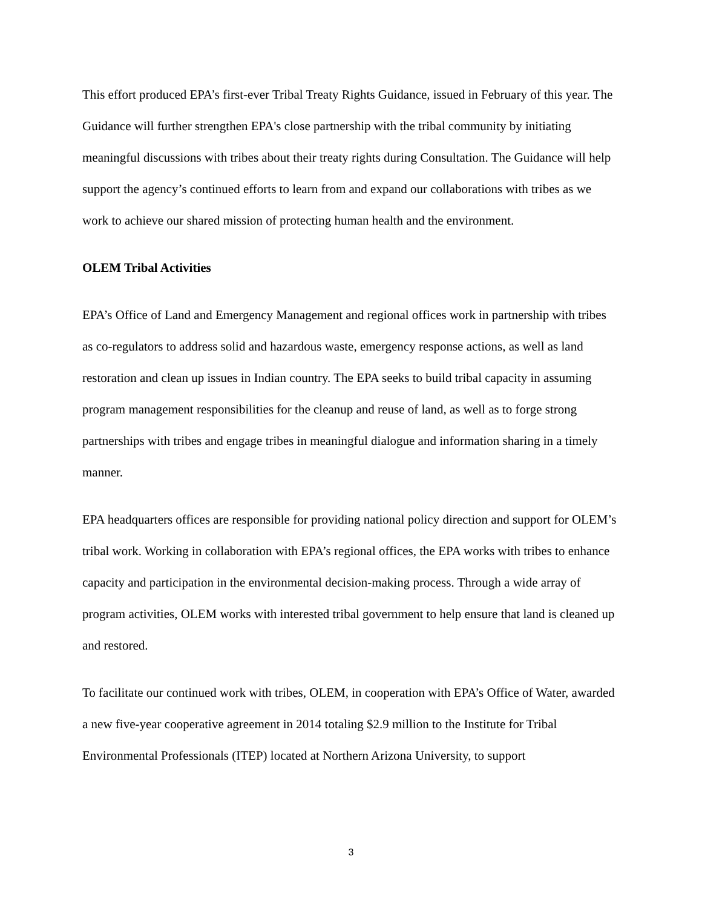This effort produced EPA’s first-ever Tribal Treaty Rights Guidance, issued in February of this year. The Guidance will further strengthen EPA's close partnership with the tribal community by initiating meaningful discussions with tribes about their treaty rights during Consultation. The Guidance will help support the agency’s continued efforts to learn from and expand our collaborations with tribes as we work to achieve our shared mission of protecting human health and the environment.
OLEM Tribal Activities
EPA’s Office of Land and Emergency Management and regional offices work in partnership with tribes as co-regulators to address solid and hazardous waste, emergency response actions, as well as land restoration and clean up issues in Indian country. The EPA seeks to build tribal capacity in assuming program management responsibilities for the cleanup and reuse of land, as well as to forge strong partnerships with tribes and engage tribes in meaningful dialogue and information sharing in a timely manner.
EPA headquarters offices are responsible for providing national policy direction and support for OLEM’s tribal work. Working in collaboration with EPA’s regional offices, the EPA works with tribes to enhance capacity and participation in the environmental decision-making process. Through a wide array of program activities, OLEM works with interested tribal government to help ensure that land is cleaned up and restored.
To facilitate our continued work with tribes, OLEM, in cooperation with EPA’s Office of Water, awarded a new five-year cooperative agreement in 2014 totaling $2.9 million to the Institute for Tribal Environmental Professionals (ITEP) located at Northern Arizona University, to support
3